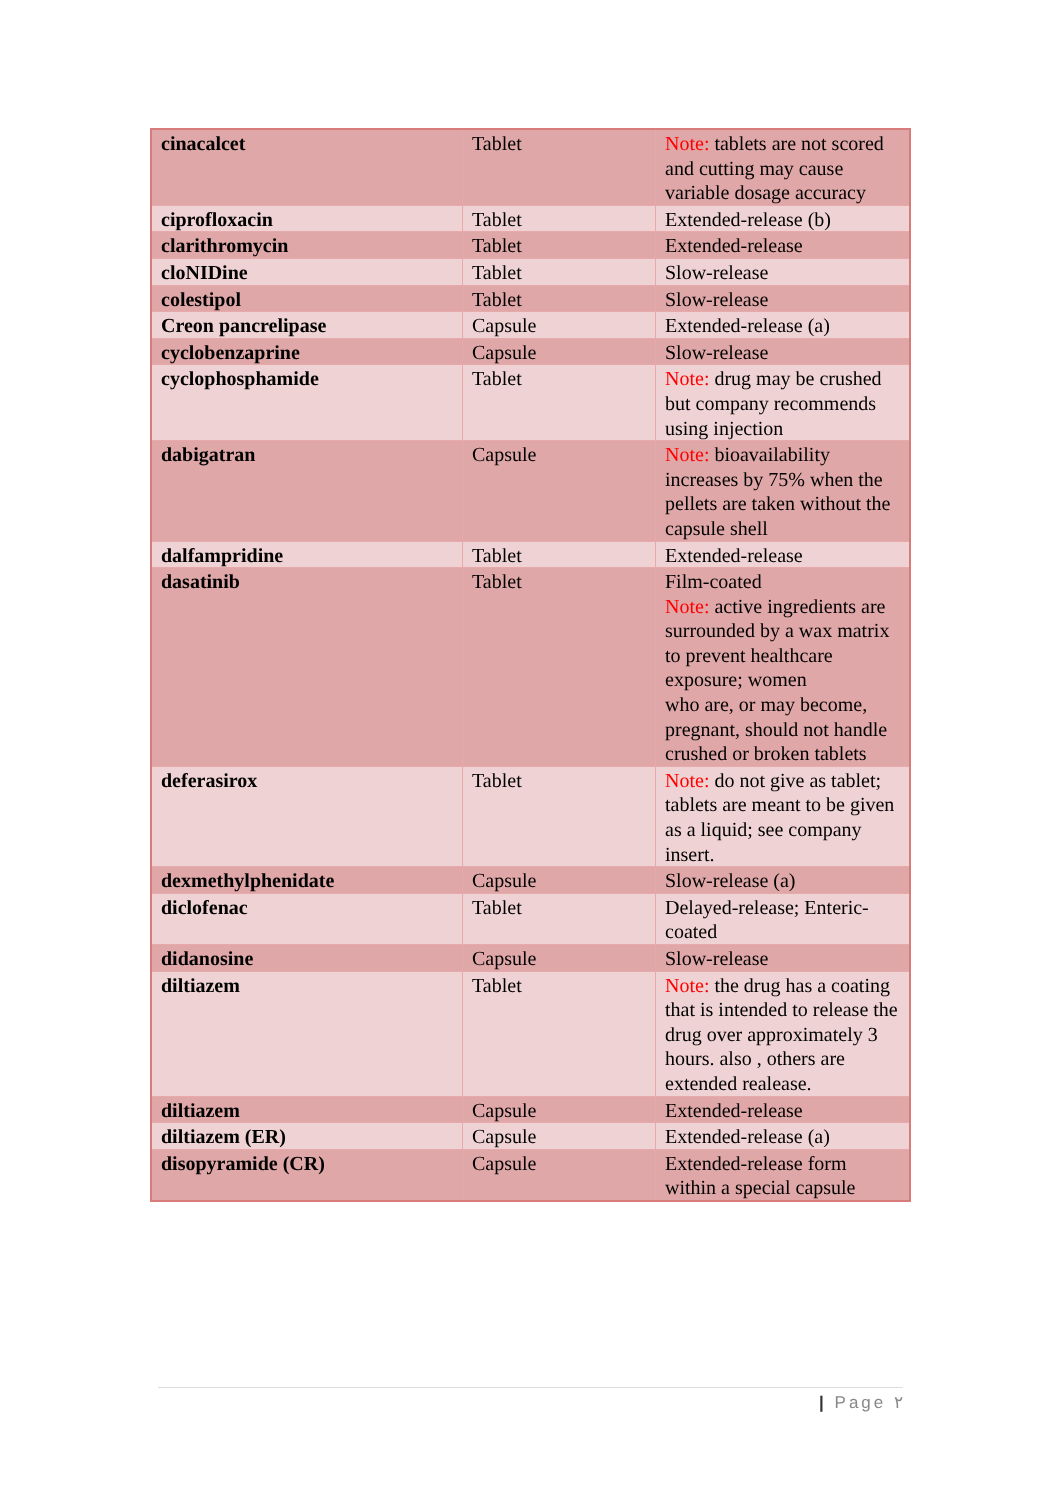| cinacalcet | Tablet | Note: tablets are not scored and cutting may cause variable dosage accuracy |
| ciprofloxacin | Tablet | Extended-release (b) |
| clarithromycin | Tablet | Extended-release |
| cloNIDine | Tablet | Slow-release |
| colestipol | Tablet | Slow-release |
| Creon pancrelipase | Capsule | Extended-release (a) |
| cyclobenzaprine | Capsule | Slow-release |
| cyclophosphamide | Tablet | Note: drug may be crushed but company recommends using injection |
| dabigatran | Capsule | Note: bioavailability increases by 75% when the pellets are taken without the capsule shell |
| dalfampridine | Tablet | Extended-release |
| dasatinib | Tablet | Film-coated Note: active ingredients are surrounded by a wax matrix to prevent healthcare exposure; women who are, or may become, pregnant, should not handle crushed or broken tablets |
| deferasirox | Tablet | Note: do not give as tablet; tablets are meant to be given as a liquid; see company insert. |
| dexmethylphenidate | Capsule | Slow-release (a) |
| diclofenac | Tablet | Delayed-release; Enteric-coated |
| didanosine | Capsule | Slow-release |
| diltiazem | Tablet | Note: the drug has a coating that is intended to release the drug over approximately 3 hours. also , others are extended realease. |
| diltiazem | Capsule | Extended-release |
| diltiazem (ER) | Capsule | Extended-release (a) |
| disopyramide (CR) | Capsule | Extended-release form within a special capsule |
| Page ٢